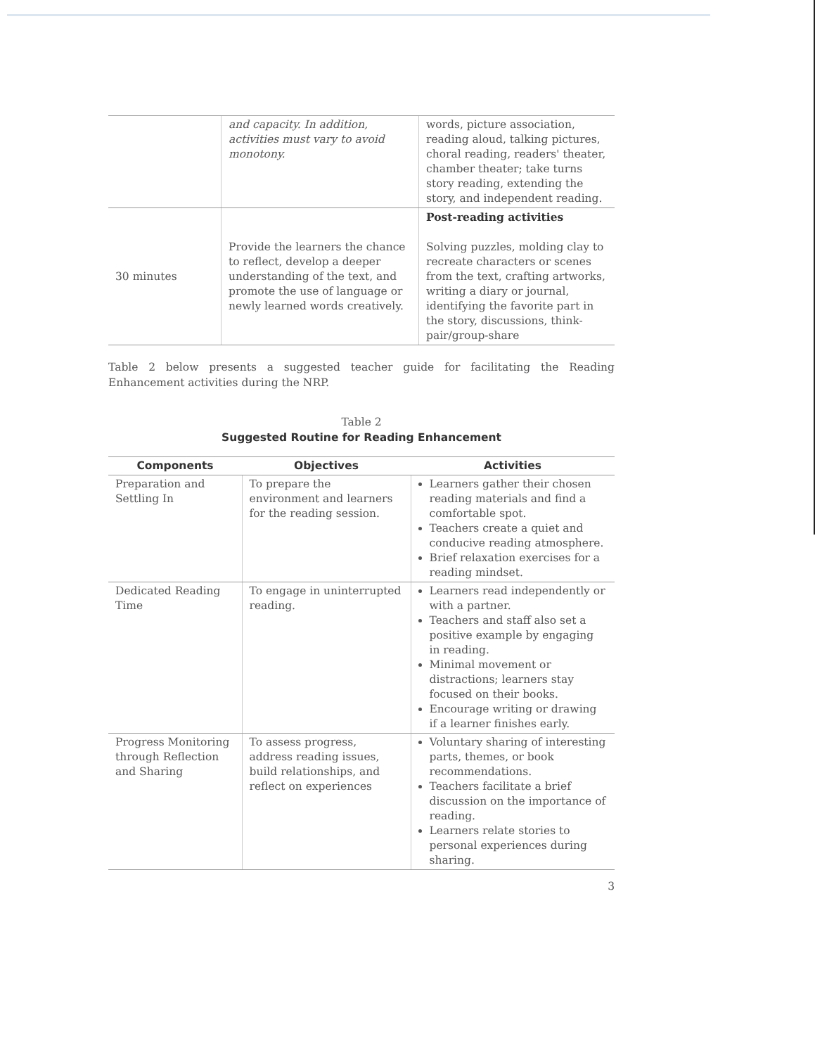| | and capacity. In addition, activities must vary to avoid monotony. | words, picture association, reading aloud, talking pictures, choral reading, readers' theater, chamber theater; take turns story reading, extending the story, and independent reading. |
| 30 minutes | Provide the learners the chance to reflect, develop a deeper understanding of the text, and promote the use of language or newly learned words creatively. | Post-reading activities Solving puzzles, molding clay to recreate characters or scenes from the text, crafting artworks, writing a diary or journal, identifying the favorite part in the story, discussions, think-pair/group-share |
Table 2 below presents a suggested teacher guide for facilitating the Reading Enhancement activities during the NRP.
Table 2
Suggested Routine for Reading Enhancement
| Components | Objectives | Activities |
| --- | --- | --- |
| Preparation and Settling In | To prepare the environment and learners for the reading session. | Learners gather their chosen reading materials and find a comfortable spot. Teachers create a quiet and conducive reading atmosphere. Brief relaxation exercises for a reading mindset. |
| Dedicated Reading Time | To engage in uninterrupted reading. | Learners read independently or with a partner. Teachers and staff also set a positive example by engaging in reading. Minimal movement or distractions; learners stay focused on their books. Encourage writing or drawing if a learner finishes early. |
| Progress Monitoring through Reflection and Sharing | To assess progress, address reading issues, build relationships, and reflect on experiences | Voluntary sharing of interesting parts, themes, or book recommendations. Teachers facilitate a brief discussion on the importance of reading. Learners relate stories to personal experiences during sharing. |
3